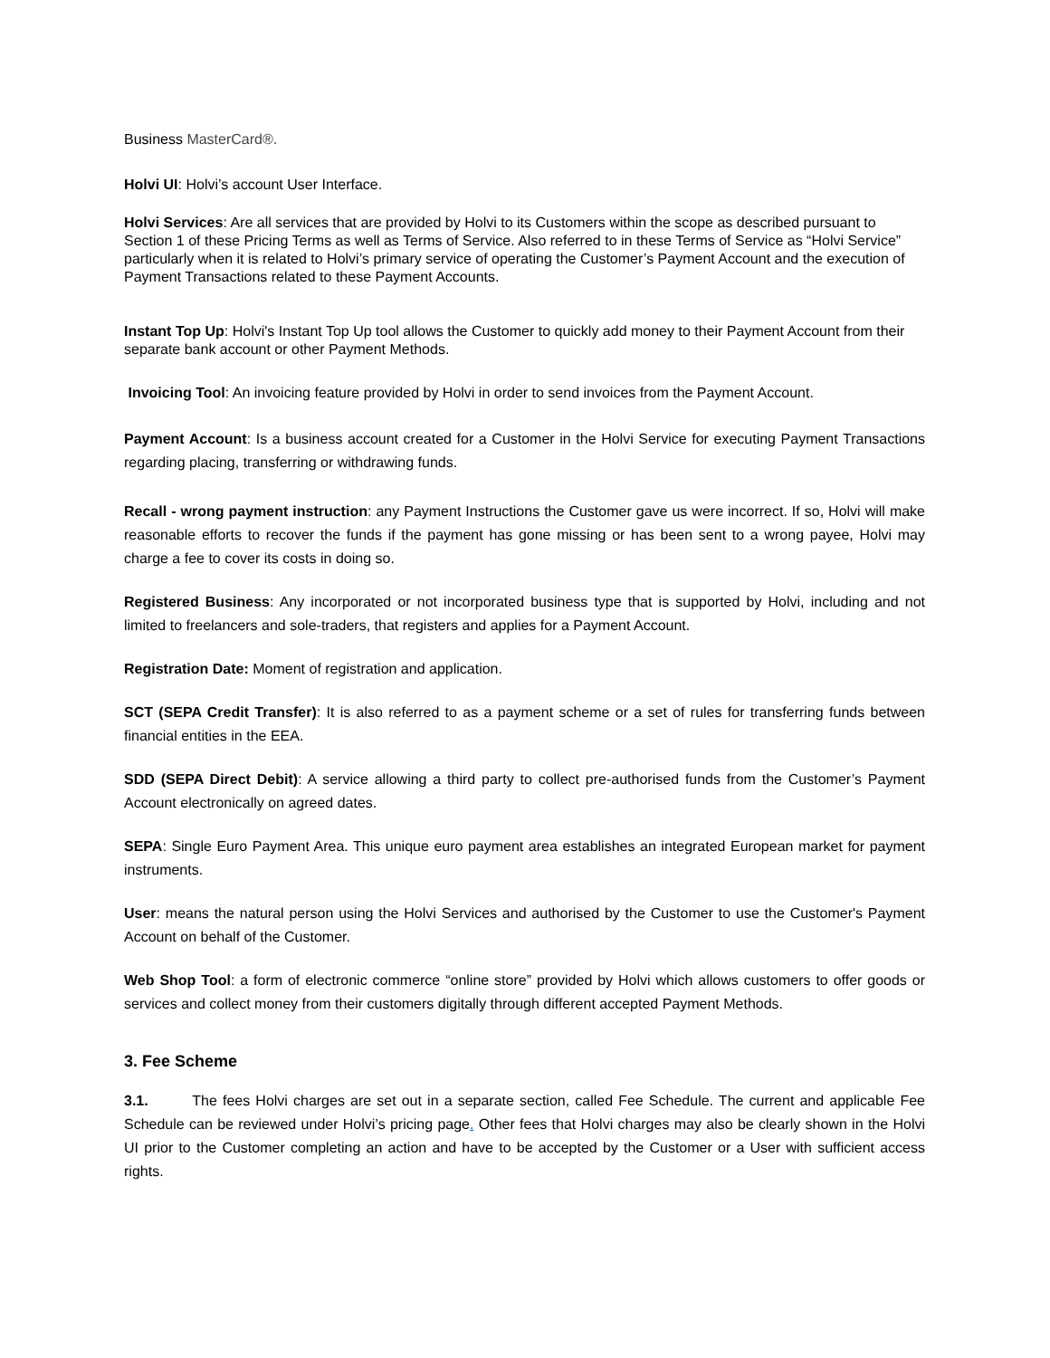Business MasterCard®.
Holvi UI: Holvi’s account User Interface.
Holvi Services: Are all services that are provided by Holvi to its Customers within the scope as described pursuant to Section 1 of these Pricing Terms as well as Terms of Service. Also referred to in these Terms of Service as “Holvi Service” particularly when it is related to Holvi’s primary service of operating the Customer’s Payment Account and the execution of Payment Transactions related to these Payment Accounts.
Instant Top Up: Holvi's Instant Top Up tool allows the Customer to quickly add money to their Payment Account from their separate bank account or other Payment Methods.
Invoicing Tool: An invoicing feature provided by Holvi in order to send invoices from the Payment Account.
Payment Account: Is a business account created for a Customer in the Holvi Service for executing Payment Transactions regarding placing, transferring or withdrawing funds.
Recall - wrong payment instruction: any Payment Instructions the Customer gave us were incorrect. If so, Holvi will make reasonable efforts to recover the funds if the payment has gone missing or has been sent to a wrong payee, Holvi may charge a fee to cover its costs in doing so.
Registered Business: Any incorporated or not incorporated business type that is supported by Holvi, including and not limited to freelancers and sole-traders, that registers and applies for a Payment Account.
Registration Date: Moment of registration and application.
SCT (SEPA Credit Transfer): It is also referred to as a payment scheme or a set of rules for transferring funds between financial entities in the EEA.
SDD (SEPA Direct Debit): A service allowing a third party to collect pre-authorised funds from the Customer’s Payment Account electronically on agreed dates.
SEPA: Single Euro Payment Area. This unique euro payment area establishes an integrated European market for payment instruments.
User: means the natural person using the Holvi Services and authorised by the Customer to use the Customer's Payment Account on behalf of the Customer.
Web Shop Tool: a form of electronic commerce “online store” provided by Holvi which allows customers to offer goods or services and collect money from their customers digitally through different accepted Payment Methods.
3. Fee Scheme
3.1. The fees Holvi charges are set out in a separate section, called Fee Schedule. The current and applicable Fee Schedule can be reviewed under Holvi’s pricing page. Other fees that Holvi charges may also be clearly shown in the Holvi UI prior to the Customer completing an action and have to be accepted by the Customer or a User with sufficient access rights.